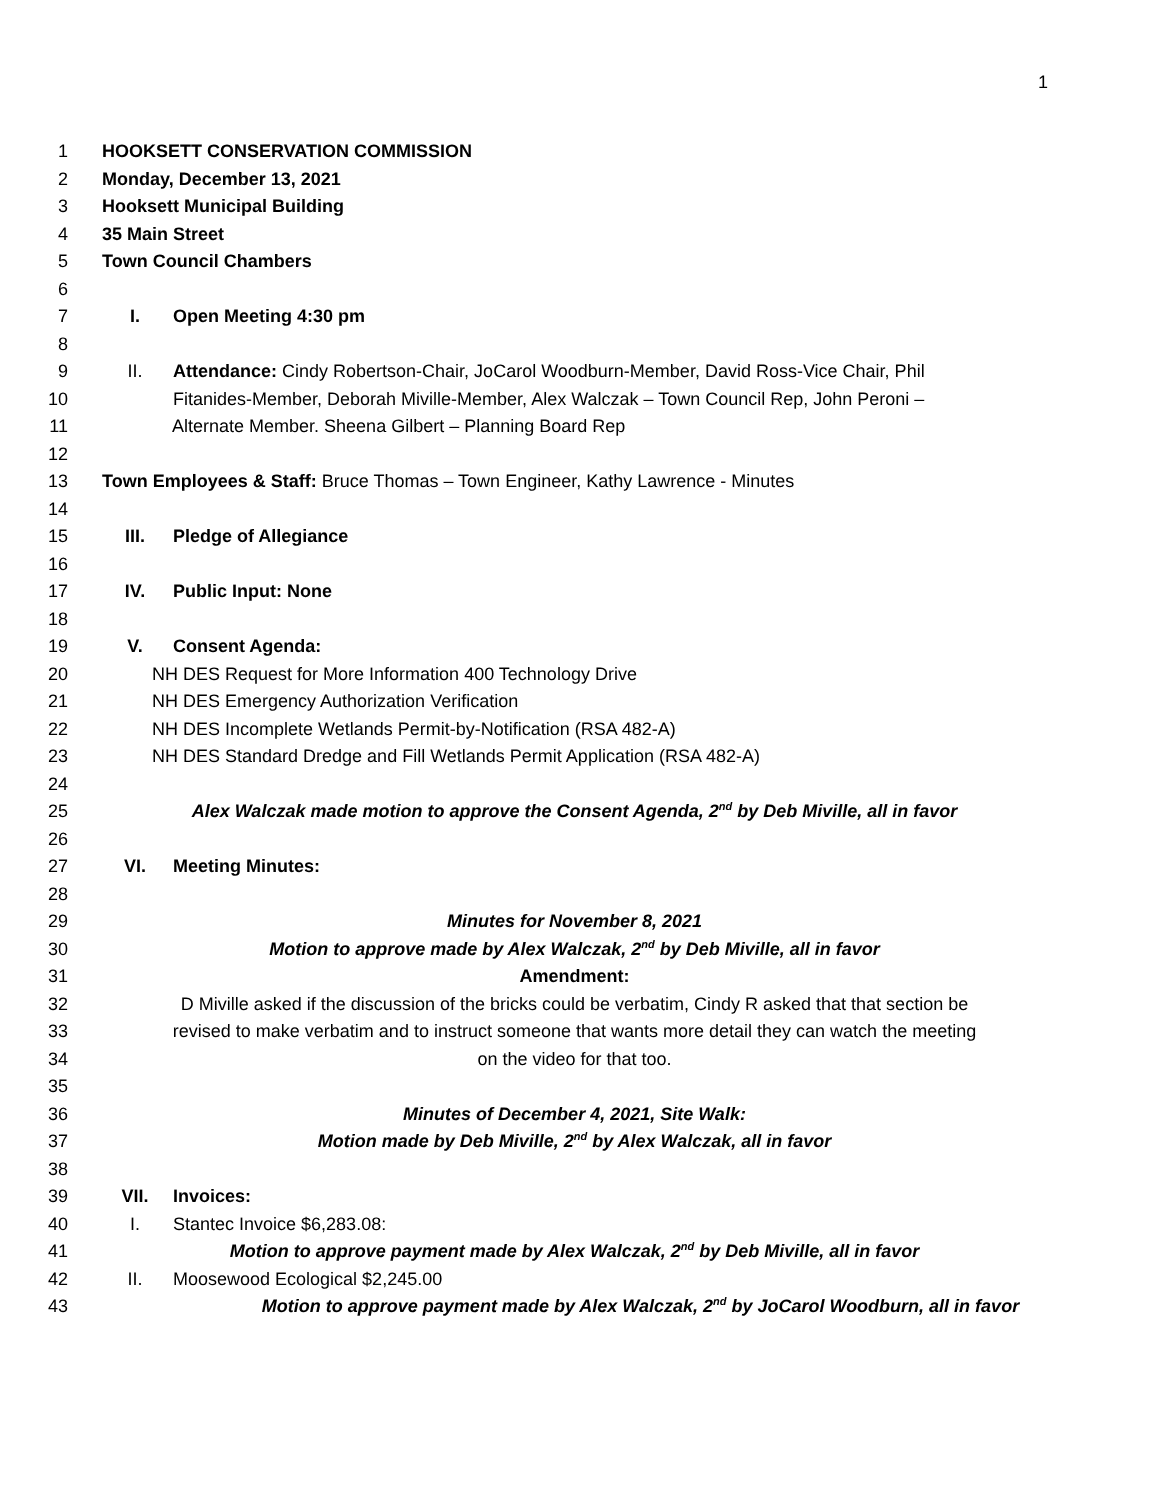1
1 HOOKSETT CONSERVATION COMMISSION
2 Monday, December 13, 2021
3 Hooksett Municipal Building
4 35 Main Street
5 Town Council Chambers
6
7 I. Open Meeting 4:30 pm
8
9 II. Attendance: Cindy Robertson-Chair, JoCarol Woodburn-Member, David Ross-Vice Chair, Phil
10 Fitanides-Member, Deborah Miville-Member, Alex Walczak – Town Council Rep, John Peroni –
11 Alternate Member. Sheena Gilbert – Planning Board Rep
12
13 Town Employees & Staff: Bruce Thomas – Town Engineer, Kathy Lawrence - Minutes
14
15 III. Pledge of Allegiance
16
17 IV. Public Input: None
18
19 V. Consent Agenda:
20 NH DES Request for More Information 400 Technology Drive
21 NH DES Emergency Authorization Verification
22 NH DES Incomplete Wetlands Permit-by-Notification (RSA 482-A)
23 NH DES Standard Dredge and Fill Wetlands Permit Application (RSA 482-A)
24
25 Alex Walczak made motion to approve the Consent Agenda, 2<sup>nd</sup> by Deb Miville, all in favor
26
27 VI. Meeting Minutes:
28
29 Minutes for November 8, 2021
30 Motion to approve made by Alex Walczak, 2<sup>nd</sup> by Deb Miville, all in favor
31 Amendment:
32 D Miville asked if the discussion of the bricks could be verbatim, Cindy R asked that that section be
33 revised to make verbatim and to instruct someone that wants more detail they can watch the meeting
34 on the video for that too.
35
36 Minutes of December 4, 2021, Site Walk:
37 Motion made by Deb Miville, 2<sup>nd</sup> by Alex Walczak, all in favor
38
39 VII. Invoices:
40 I. Stantec Invoice $6,283.08:
41 Motion to approve payment made by Alex Walczak, 2<sup>nd</sup> by Deb Miville, all in favor
42 II. Moosewood Ecological $2,245.00
43 Motion to approve payment made by Alex Walczak, 2<sup>nd</sup> by JoCarol Woodburn, all in favor